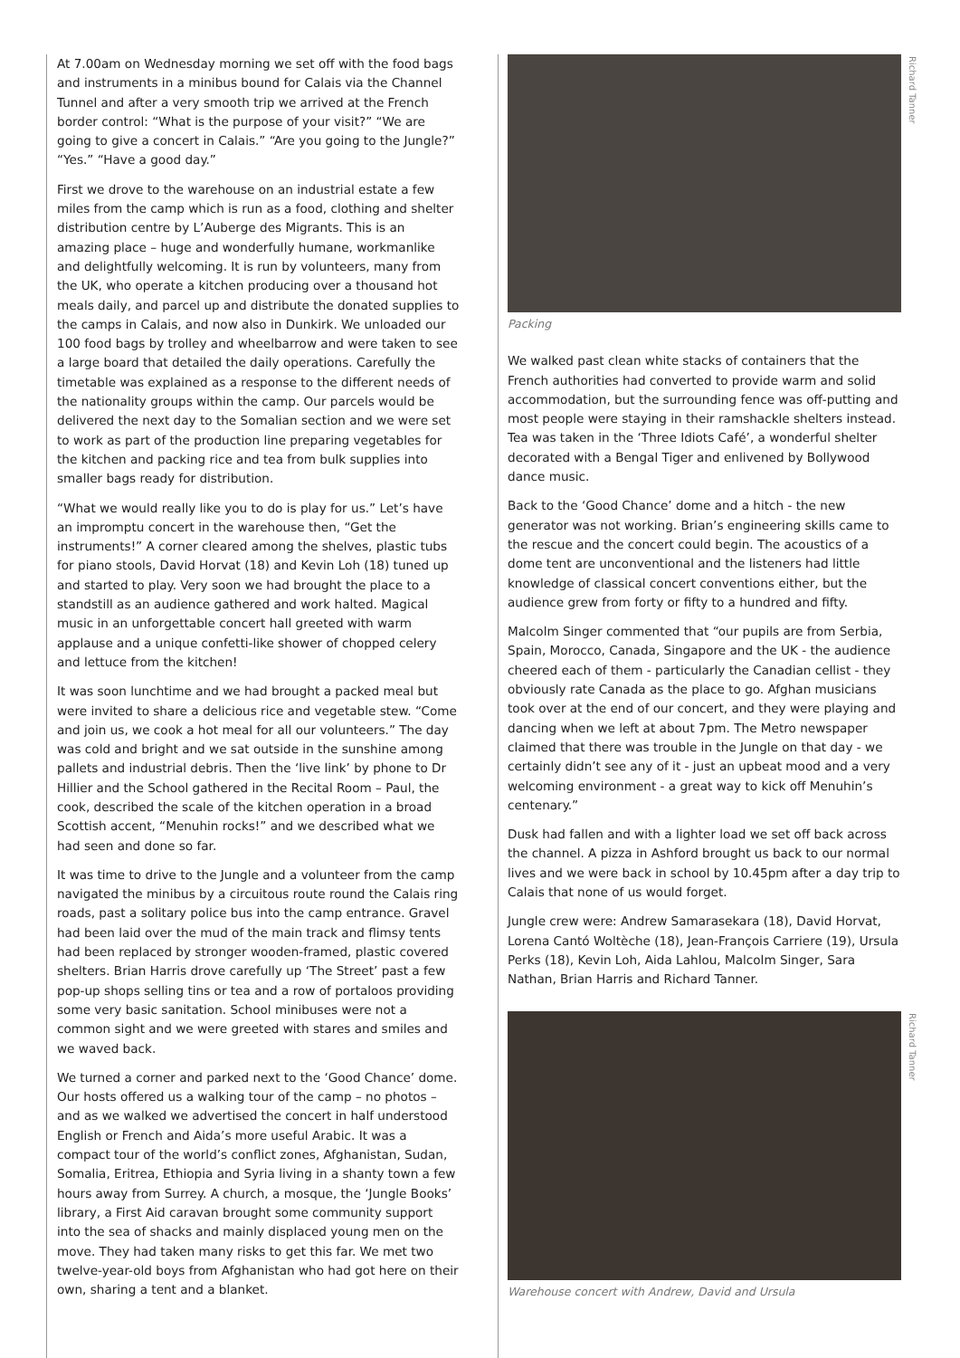At 7.00am on Wednesday morning we set off with the food bags and instruments in a minibus bound for Calais via the Channel Tunnel and after a very smooth trip we arrived at the French border control: “What is the purpose of your visit?” “We are going to give a concert in Calais.” “Are you going to the Jungle?” “Yes.” “Have a good day.”
First we drove to the warehouse on an industrial estate a few miles from the camp which is run as a food, clothing and shelter distribution centre by L’Auberge des Migrants. This is an amazing place – huge and wonderfully humane, workmanlike and delightfully welcoming. It is run by volunteers, many from the UK, who operate a kitchen producing over a thousand hot meals daily, and parcel up and distribute the donated supplies to the camps in Calais, and now also in Dunkirk. We unloaded our 100 food bags by trolley and wheelbarrow and were taken to see a large board that detailed the daily operations. Carefully the timetable was explained as a response to the different needs of the nationality groups within the camp. Our parcels would be delivered the next day to the Somalian section and we were set to work as part of the production line preparing vegetables for the kitchen and packing rice and tea from bulk supplies into smaller bags ready for distribution.
“What we would really like you to do is play for us.” Let’s have an impromptu concert in the warehouse then, “Get the instruments!” A corner cleared among the shelves, plastic tubs for piano stools, David Horvat (18) and Kevin Loh (18) tuned up and started to play. Very soon we had brought the place to a standstill as an audience gathered and work halted. Magical music in an unforgettable concert hall greeted with warm applause and a unique confetti-like shower of chopped celery and lettuce from the kitchen!
It was soon lunchtime and we had brought a packed meal but were invited to share a delicious rice and vegetable stew. “Come and join us, we cook a hot meal for all our volunteers.” The day was cold and bright and we sat outside in the sunshine among pallets and industrial debris. Then the ‘live link’ by phone to Dr Hillier and the School gathered in the Recital Room – Paul, the cook, described the scale of the kitchen operation in a broad Scottish accent, “Menuhin rocks!” and we described what we had seen and done so far.
It was time to drive to the Jungle and a volunteer from the camp navigated the minibus by a circuitous route round the Calais ring roads, past a solitary police bus into the camp entrance. Gravel had been laid over the mud of the main track and flimsy tents had been replaced by stronger wooden-framed, plastic covered shelters. Brian Harris drove carefully up ‘The Street’ past a few pop-up shops selling tins or tea and a row of portaloos providing some very basic sanitation. School minibuses were not a common sight and we were greeted with stares and smiles and we waved back.
We turned a corner and parked next to the ‘Good Chance’ dome. Our hosts offered us a walking tour of the camp – no photos – and as we walked we advertised the concert in half understood English or French and Aida’s more useful Arabic. It was a compact tour of the world’s conflict zones, Afghanistan, Sudan, Somalia, Eritrea, Ethiopia and Syria living in a shanty town a few hours away from Surrey. A church, a mosque, the ‘Jungle Books’ library, a First Aid caravan brought some community support into the sea of shacks and mainly displaced young men on the move. They had taken many risks to get this far. We met two twelve-year-old boys from Afghanistan who had got here on their own, sharing a tent and a blanket.
Richard Tanner
Packing
We walked past clean white stacks of containers that the French authorities had converted to provide warm and solid accommodation, but the surrounding fence was off-putting and most people were staying in their ramshackle shelters instead. Tea was taken in the ‘Three Idiots Café’, a wonderful shelter decorated with a Bengal Tiger and enlivened by Bollywood dance music.
Back to the ‘Good Chance’ dome and a hitch - the new generator was not working. Brian’s engineering skills came to the rescue and the concert could begin. The acoustics of a dome tent are unconventional and the listeners had little knowledge of classical concert conventions either, but the audience grew from forty or fifty to a hundred and fifty.
Malcolm Singer commented that “our pupils are from Serbia, Spain, Morocco, Canada, Singapore and the UK - the audience cheered each of them - particularly the Canadian cellist - they obviously rate Canada as the place to go. Afghan musicians took over at the end of our concert, and they were playing and dancing when we left at about 7pm. The Metro newspaper claimed that there was trouble in the Jungle on that day - we certainly didn’t see any of it - just an upbeat mood and a very welcoming environment - a great way to kick off Menuhin’s centenary.”
Dusk had fallen and with a lighter load we set off back across the channel. A pizza in Ashford brought us back to our normal lives and we were back in school by 10.45pm after a day trip to Calais that none of us would forget.
Jungle crew were: Andrew Samarasekara (18), David Horvat, Lorena Cantó Woltèche (18), Jean-François Carriere (19), Ursula Perks (18), Kevin Loh, Aida Lahlou, Malcolm Singer, Sara Nathan, Brian Harris and Richard Tanner.
Richard Tanner
Warehouse concert with Andrew, David and Ursula